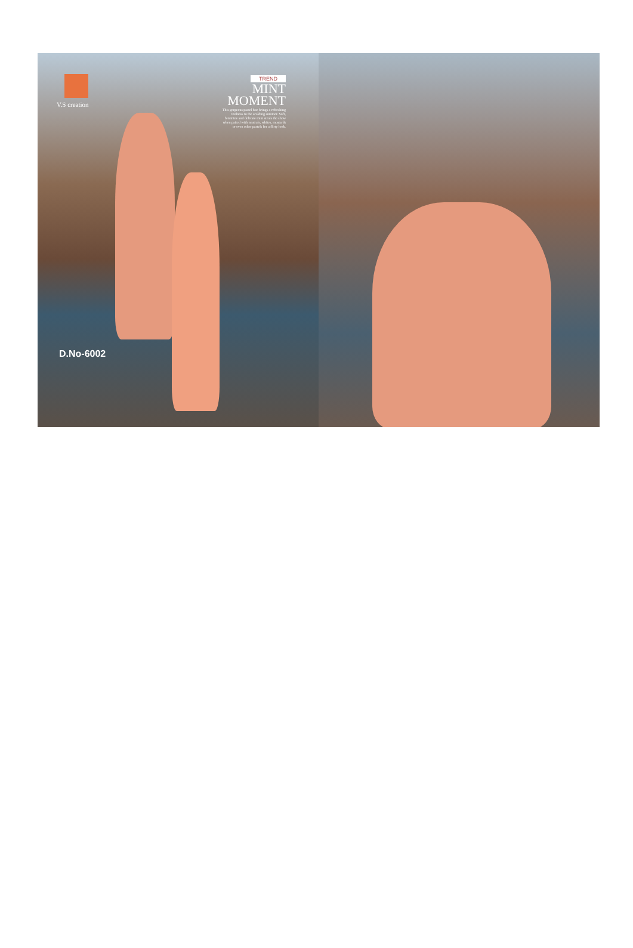V.S creation
TREND
MINT
MOMENT
This gorgeous pastel hue brings a refreshing coolness to the scalding summer. Soft, feminine and delicate mint steals the show when paired with neutrals, whites, mustards or even other pastels for a flirty look.
D.No-6002